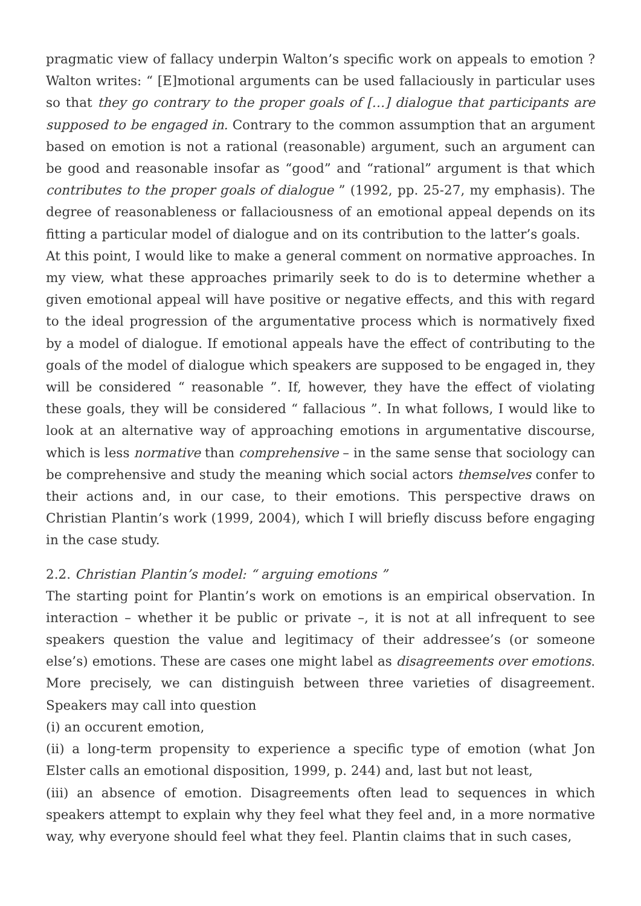pragmatic view of fallacy underpin Walton’s specific work on appeals to emotion ? Walton writes: “ [E]motional arguments can be used fallaciously in particular uses so that they go contrary to the proper goals of […] dialogue that participants are supposed to be engaged in. Contrary to the common assumption that an argument based on emotion is not a rational (reasonable) argument, such an argument can be good and reasonable insofar as “good” and “rational” argument is that which contributes to the proper goals of dialogue ” (1992, pp. 25-27, my emphasis). The degree of reasonableness or fallaciousness of an emotional appeal depends on its fitting a particular model of dialogue and on its contribution to the latter’s goals.
At this point, I would like to make a general comment on normative approaches. In my view, what these approaches primarily seek to do is to determine whether a given emotional appeal will have positive or negative effects, and this with regard to the ideal progression of the argumentative process which is normatively fixed by a model of dialogue. If emotional appeals have the effect of contributing to the goals of the model of dialogue which speakers are supposed to be engaged in, they will be considered “ reasonable ”. If, however, they have the effect of violating these goals, they will be considered “ fallacious ”. In what follows, I would like to look at an alternative way of approaching emotions in argumentative discourse, which is less normative than comprehensive – in the same sense that sociology can be comprehensive and study the meaning which social actors themselves confer to their actions and, in our case, to their emotions. This perspective draws on Christian Plantin’s work (1999, 2004), which I will briefly discuss before engaging in the case study.
2.2. Christian Plantin’s model: “ arguing emotions ”
The starting point for Plantin’s work on emotions is an empirical observation. In interaction – whether it be public or private –, it is not at all infrequent to see speakers question the value and legitimacy of their addressee’s (or someone else’s) emotions. These are cases one might label as disagreements over emotions. More precisely, we can distinguish between three varieties of disagreement. Speakers may call into question
(i) an occurent emotion,
(ii) a long-term propensity to experience a specific type of emotion (what Jon Elster calls an emotional disposition, 1999, p. 244) and, last but not least,
(iii) an absence of emotion. Disagreements often lead to sequences in which speakers attempt to explain why they feel what they feel and, in a more normative way, why everyone should feel what they feel. Plantin claims that in such cases,